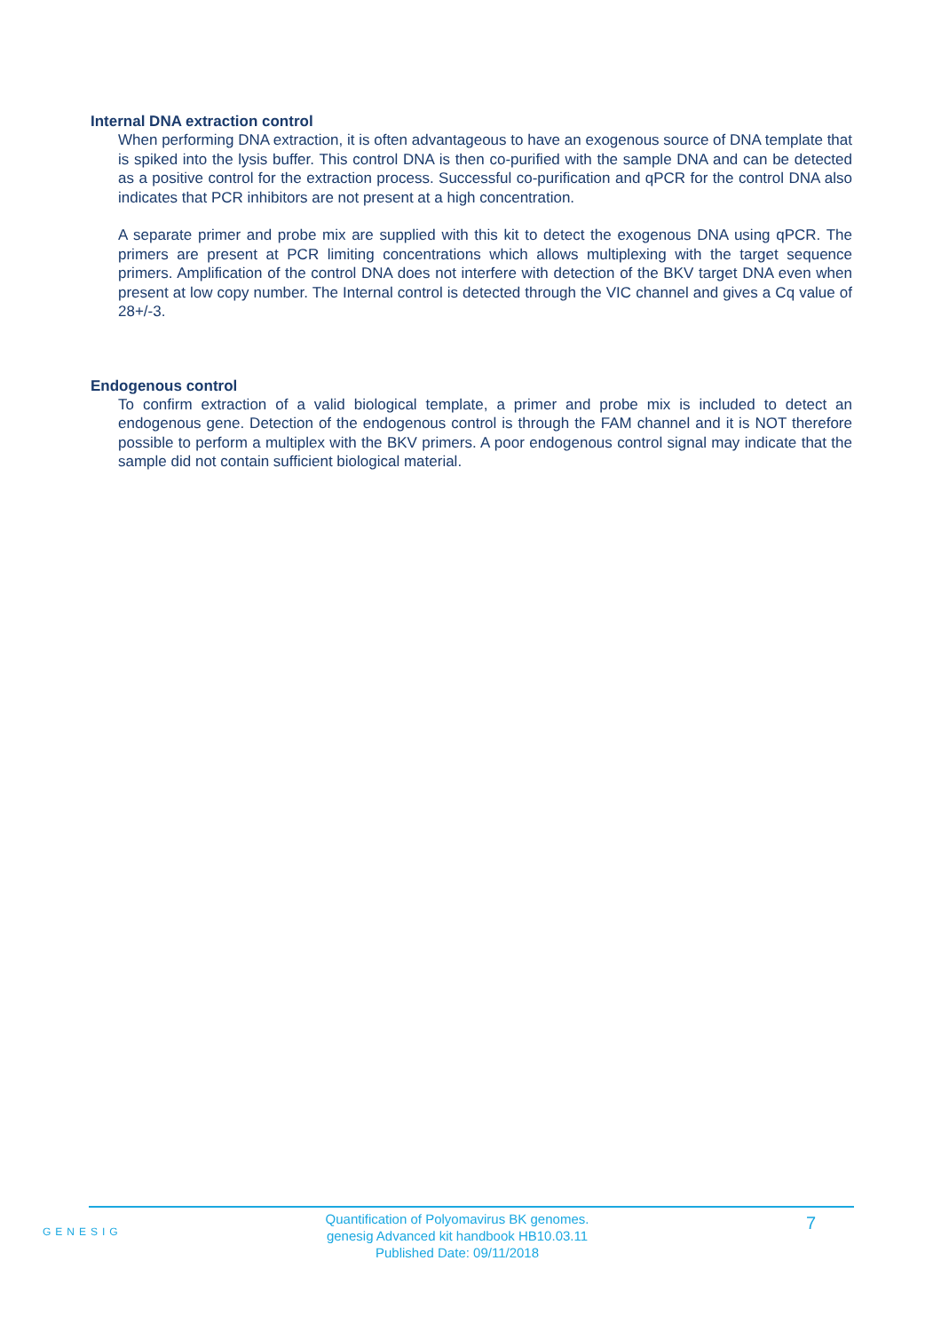Internal DNA extraction control
When performing DNA extraction, it is often advantageous to have an exogenous source of DNA template that is spiked into the lysis buffer. This control DNA is then co-purified with the sample DNA and can be detected as a positive control for the extraction process. Successful co-purification and qPCR for the control DNA also indicates that PCR inhibitors are not present at a high concentration.
A separate primer and probe mix are supplied with this kit to detect the exogenous DNA using qPCR. The primers are present at PCR limiting concentrations which allows multiplexing with the target sequence primers. Amplification of the control DNA does not interfere with detection of the BKV target DNA even when present at low copy number. The Internal control is detected through the VIC channel and gives a Cq value of 28+/-3.
Endogenous control
To confirm extraction of a valid biological template, a primer and probe mix is included to detect an endogenous gene. Detection of the endogenous control is through the FAM channel and it is NOT therefore possible to perform a multiplex with the BKV primers. A poor endogenous control signal may indicate that the sample did not contain sufficient biological material.
GENESIG
Quantification of Polyomavirus BK genomes.
genesig Advanced kit handbook HB10.03.11
Published Date: 09/11/2018
7